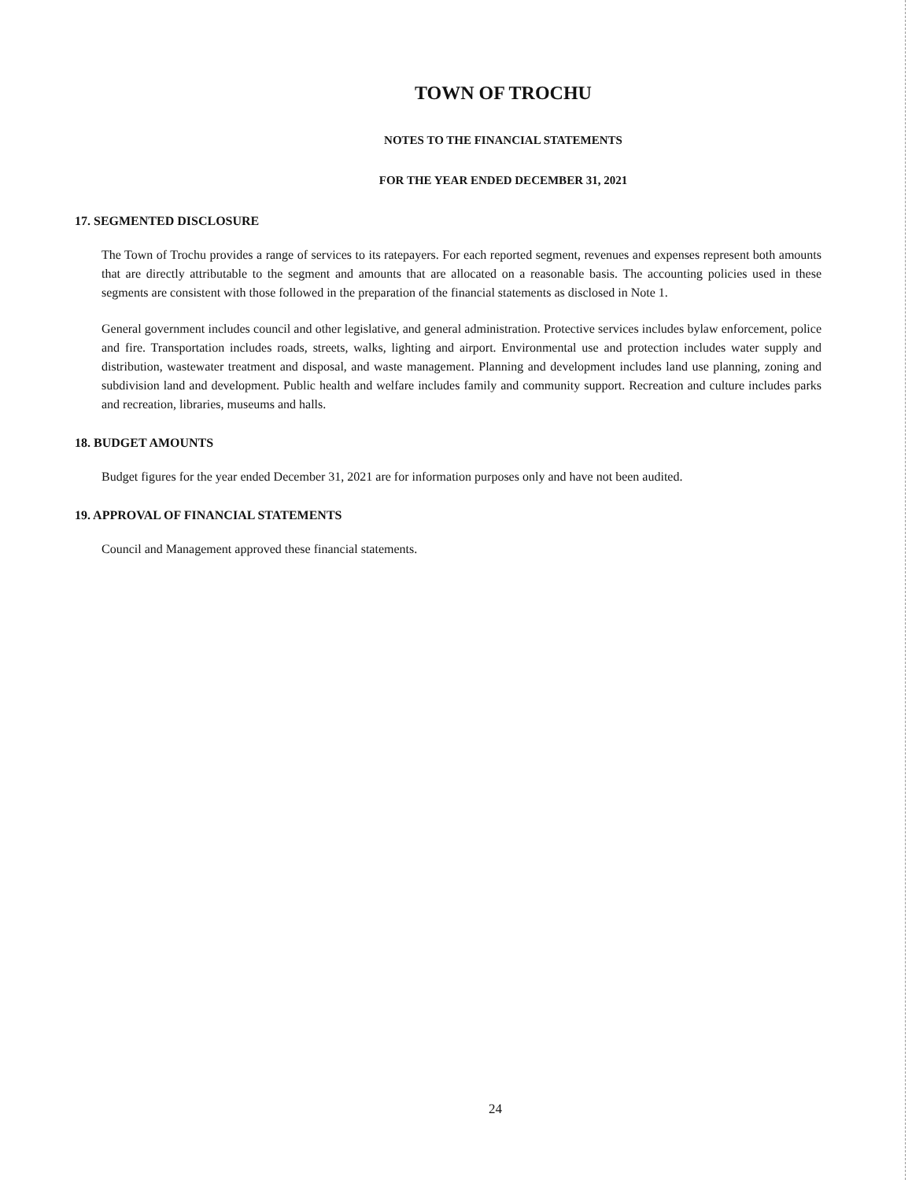TOWN OF TROCHU
NOTES TO THE FINANCIAL STATEMENTS
FOR THE YEAR ENDED DECEMBER 31, 2021
17. SEGMENTED DISCLOSURE
The Town of Trochu provides a range of services to its ratepayers. For each reported segment, revenues and expenses represent both amounts that are directly attributable to the segment and amounts that are allocated on a reasonable basis. The accounting policies used in these segments are consistent with those followed in the preparation of the financial statements as disclosed in Note 1.
General government includes council and other legislative, and general administration. Protective services includes bylaw enforcement, police and fire. Transportation includes roads, streets, walks, lighting and airport. Environmental use and protection includes water supply and distribution, wastewater treatment and disposal, and waste management. Planning and development includes land use planning, zoning and subdivision land and development. Public health and welfare includes family and community support. Recreation and culture includes parks and recreation, libraries, museums and halls.
18. BUDGET AMOUNTS
Budget figures for the year ended December 31, 2021 are for information purposes only and have not been audited.
19. APPROVAL OF FINANCIAL STATEMENTS
Council and Management approved these financial statements.
24